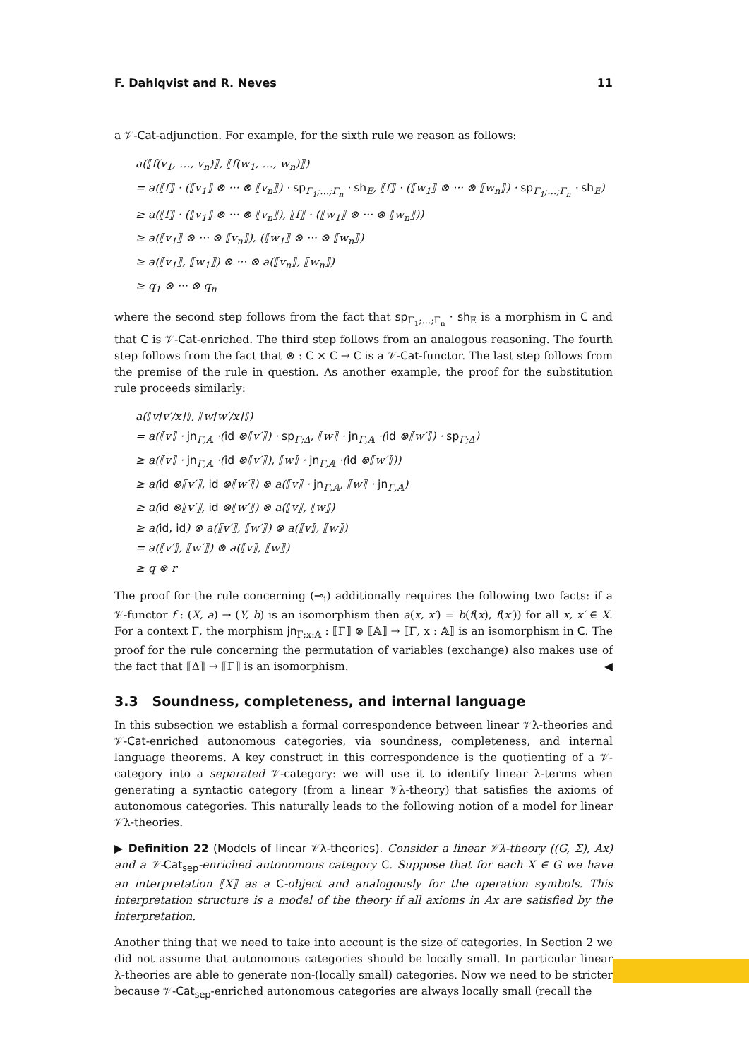F. Dahlqvist and R. Neves 11
a 𝒱-Cat-adjunction. For example, for the sixth rule we reason as follows:
a(⟦f(v<sub>1</sub>, …, v<sub>n</sub>)⟧, ⟦f(w<sub>1</sub>, …, w<sub>n</sub>)⟧)
= a(⟦f⟧ · (⟦v<sub>1</sub>⟧ ⊗ ··· ⊗ ⟦v<sub>n</sub>⟧) · sp<sub>Γ<sub>1</sub>;…;Γ<sub>n</sub></sub> · sh<sub>E</sub>, ⟦f⟧ · (⟦w<sub>1</sub>⟧ ⊗ ··· ⊗ ⟦w<sub>n</sub>⟧) · sp<sub>Γ<sub>1</sub>;…;Γ<sub>n</sub></sub> · sh<sub>E</sub>)
≥ a(⟦f⟧ · (⟦v<sub>1</sub>⟧ ⊗ ··· ⊗ ⟦v<sub>n</sub>⟧), ⟦f⟧ · (⟦w<sub>1</sub>⟧ ⊗ ··· ⊗ ⟦w<sub>n</sub>⟧))
≥ a(⟦v<sub>1</sub>⟧ ⊗ ··· ⊗ ⟦v<sub>n</sub>⟧), (⟦w<sub>1</sub>⟧ ⊗ ··· ⊗ ⟦w<sub>n</sub>⟧)
≥ a(⟦v<sub>1</sub>⟧, ⟦w<sub>1</sub>⟧) ⊗ ··· ⊗ a(⟦v<sub>n</sub>⟧, ⟦w<sub>n</sub>⟧)
≥ q<sub>1</sub> ⊗ ··· ⊗ q<sub>n</sub>
where the second step follows from the fact that sp<sub>Γ<sub>1</sub>;…;Γ<sub>n</sub></sub> · sh<sub>E</sub> is a morphism in C and that C is 𝒱-Cat-enriched. The third step follows from an analogous reasoning. The fourth step follows from the fact that ⊗ : C × C → C is a 𝒱-Cat-functor. The last step follows from the premise of the rule in question. As another example, the proof for the substitution rule proceeds similarly:
a(⟦v[v′/x]⟧, ⟦w[w′/x]⟧)
= a(⟦v⟧ · jn<sub>Γ,𝔸</sub> ·(id ⊗⟦v′⟧) · sp<sub>Γ;Δ</sub>, ⟦w⟧ · jn<sub>Γ,𝔸</sub> ·(id ⊗⟦w′⟧) · sp<sub>Γ;Δ</sub>)
≥ a(⟦v⟧ · jn<sub>Γ,𝔸</sub> ·(id ⊗⟦v′⟧), ⟦w⟧ · jn<sub>Γ,𝔸</sub> ·(id ⊗⟦w′⟧))
≥ a(id ⊗⟦v′⟧, id ⊗⟦w′⟧) ⊗ a(⟦v⟧ · jn<sub>Γ,𝔸</sub>, ⟦w⟧ · jn<sub>Γ,𝔸</sub>)
≥ a(id ⊗⟦v′⟧, id ⊗⟦w′⟧) ⊗ a(⟦v⟧, ⟦w⟧)
≥ a(id, id) ⊗ a(⟦v′⟧, ⟦w′⟧) ⊗ a(⟦v⟧, ⟦w⟧)
= a(⟦v′⟧, ⟦w′⟧) ⊗ a(⟦v⟧, ⟦w⟧)
≥ q ⊗ r
The proof for the rule concerning (⊸<sub>i</sub>) additionally requires the following two facts: if a 𝒱-functor f : (X, a) → (Y, b) is an isomorphism then a(x, x′) = b(f(x), f(x′)) for all x, x′ ∈ X. For a context Γ, the morphism jn<sub>Γ;x:𝔸</sub> : ⟦Γ⟧ ⊗ ⟦𝔸⟧ → ⟦Γ, x : 𝔸⟧ is an isomorphism in C. The proof for the rule concerning the permutation of variables (exchange) also makes use of the fact that ⟦Δ⟧ → ⟦Γ⟧ is an isomorphism. ◀
3.3 Soundness, completeness, and internal language
In this subsection we establish a formal correspondence between linear 𝒱λ-theories and 𝒱-Cat-enriched autonomous categories, via soundness, completeness, and internal language theorems. A key construct in this correspondence is the quotienting of a 𝒱-category into a separated 𝒱-category: we will use it to identify linear λ-terms when generating a syntactic category (from a linear 𝒱λ-theory) that satisfies the axioms of autonomous categories. This naturally leads to the following notion of a model for linear 𝒱λ-theories.
▶ Definition 22 (Models of linear 𝒱λ-theories). Consider a linear 𝒱λ-theory ((G, Σ), Ax) and a 𝒱-Cat<sub>sep</sub>-enriched autonomous category C. Suppose that for each X ∈ G we have an interpretation ⟦X⟧ as a C-object and analogously for the operation symbols. This interpretation structure is a model of the theory if all axioms in Ax are satisfied by the interpretation.
Another thing that we need to take into account is the size of categories. In Section 2 we did not assume that autonomous categories should be locally small. In particular linear λ-theories are able to generate non-(locally small) categories. Now we need to be stricter because 𝒱-Cat<sub>sep</sub>-enriched autonomous categories are always locally small (recall the